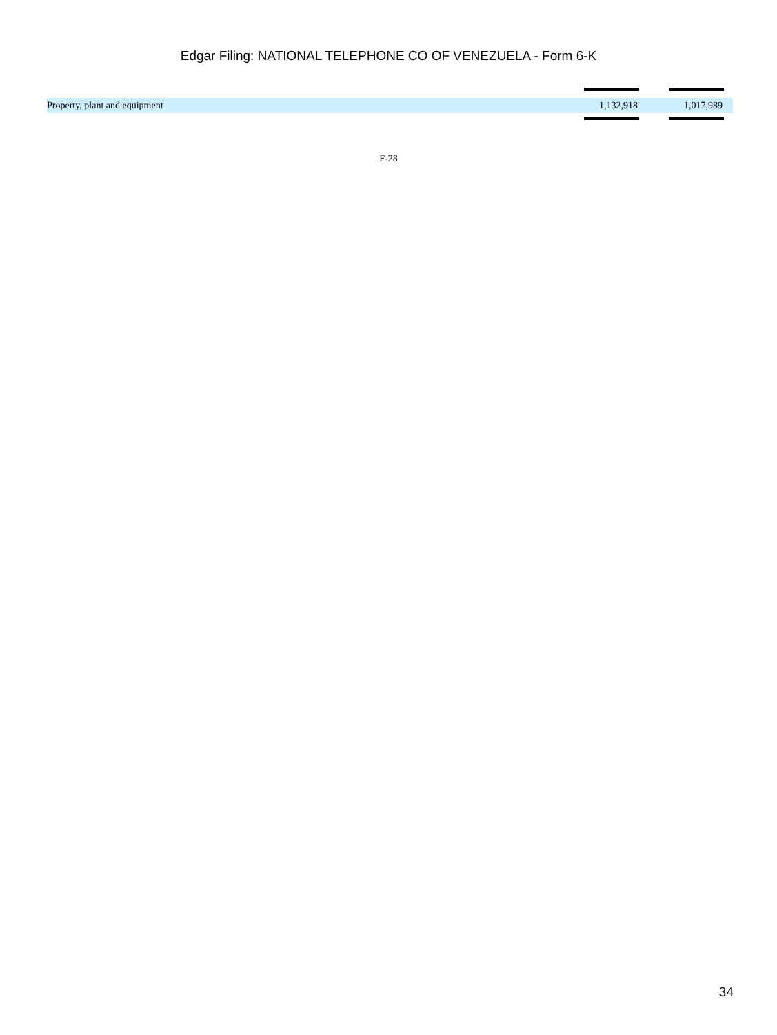Edgar Filing: NATIONAL TELEPHONE CO OF VENEZUELA - Form 6-K
| Property, plant and equipment | 1,132,918 | | 1,017,989 | |
F-28
34